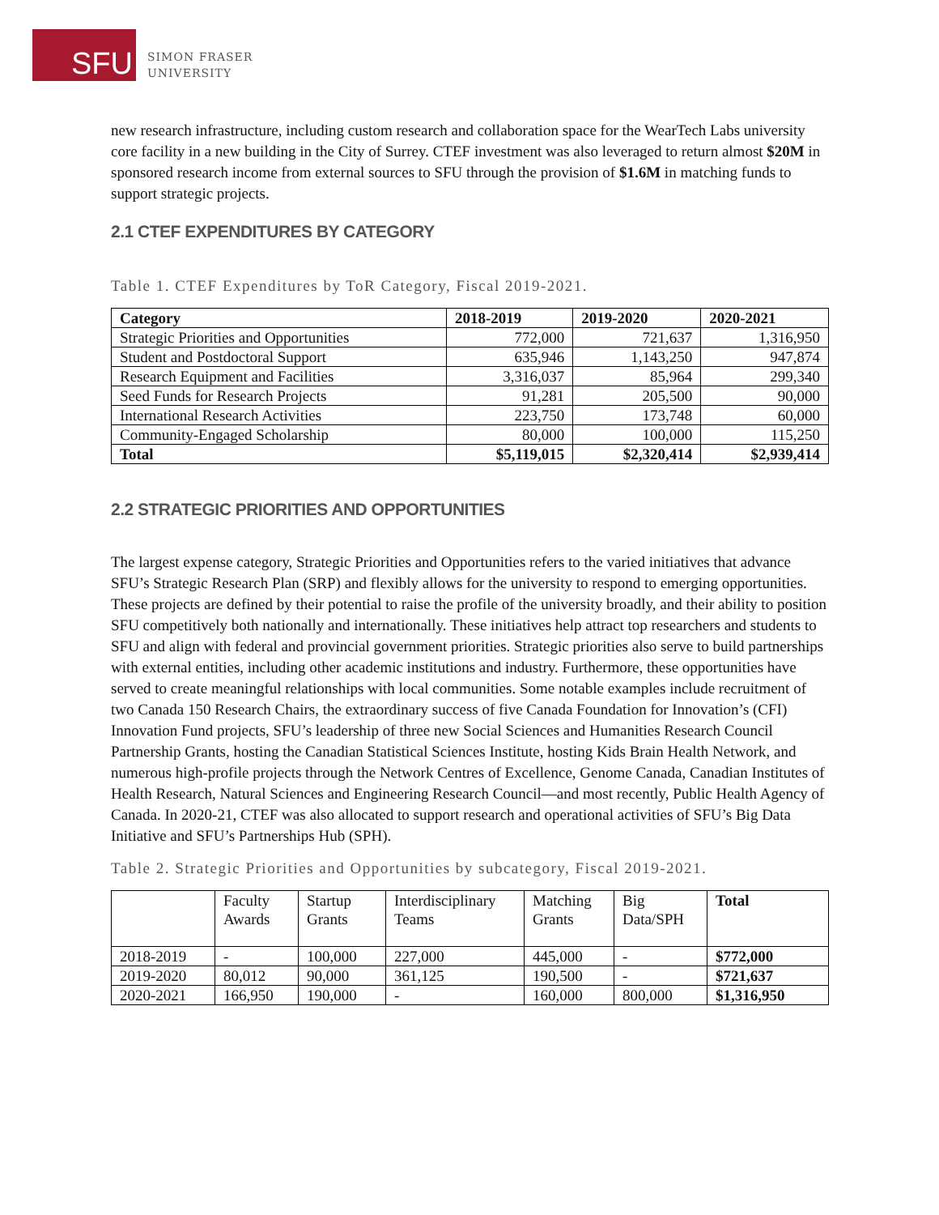SFU
SIMON FRASER
UNIVERSITY
new research infrastructure, including custom research and collaboration space for the WearTech Labs university core facility in a new building in the City of Surrey. CTEF investment was also leveraged to return almost $20M in sponsored research income from external sources to SFU through the provision of $1.6M in matching funds to support strategic projects.
2.1 CTEF EXPENDITURES BY CATEGORY
Table 1. CTEF Expenditures by ToR Category, Fiscal 2019-2021.
| Category | 2018-2019 | 2019-2020 | 2020-2021 |
| --- | --- | --- | --- |
| Strategic Priorities and Opportunities | 772,000 | 721,637 | 1,316,950 |
| Student and Postdoctoral Support | 635,946 | 1,143,250 | 947,874 |
| Research Equipment and Facilities | 3,316,037 | 85,964 | 299,340 |
| Seed Funds for Research Projects | 91,281 | 205,500 | 90,000 |
| International Research Activities | 223,750 | 173,748 | 60,000 |
| Community-Engaged Scholarship | 80,000 | 100,000 | 115,250 |
| Total | $5,119,015 | $2,320,414 | $2,939,414 |
2.2 STRATEGIC PRIORITIES AND OPPORTUNITIES
The largest expense category, Strategic Priorities and Opportunities refers to the varied initiatives that advance SFU’s Strategic Research Plan (SRP) and flexibly allows for the university to respond to emerging opportunities. These projects are defined by their potential to raise the profile of the university broadly, and their ability to position SFU competitively both nationally and internationally. These initiatives help attract top researchers and students to SFU and align with federal and provincial government priorities. Strategic priorities also serve to build partnerships with external entities, including other academic institutions and industry. Furthermore, these opportunities have served to create meaningful relationships with local communities. Some notable examples include recruitment of two Canada 150 Research Chairs, the extraordinary success of five Canada Foundation for Innovation’s (CFI) Innovation Fund projects, SFU’s leadership of three new Social Sciences and Humanities Research Council Partnership Grants, hosting the Canadian Statistical Sciences Institute, hosting Kids Brain Health Network, and numerous high-profile projects through the Network Centres of Excellence, Genome Canada, Canadian Institutes of Health Research, Natural Sciences and Engineering Research Council—and most recently, Public Health Agency of Canada. In 2020-21, CTEF was also allocated to support research and operational activities of SFU’s Big Data Initiative and SFU’s Partnerships Hub (SPH).
Table 2. Strategic Priorities and Opportunities by subcategory, Fiscal 2019-2021.
| | Faculty Awards | Startup Grants | Interdisciplinary Teams | Matching Grants | Big Data/SPH | Total |
| 2018-2019 | - | 100,000 | 227,000 | 445,000 | - | $772,000 |
| 2019-2020 | 80,012 | 90,000 | 361,125 | 190,500 | - | $721,637 |
| 2020-2021 | 166,950 | 190,000 | - | 160,000 | 800,000 | $1,316,950 |